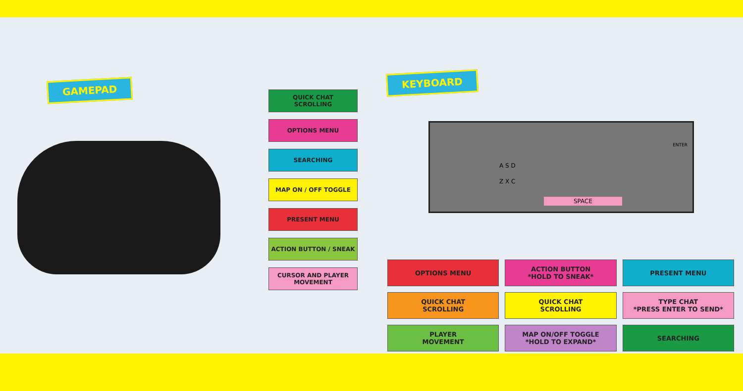GAMEPAD
QUICK CHAT
SCROLLING
OPTIONS MENU
SEARCHING
MAP ON / OFF TOGGLE
PRESENT MENU
ACTION BUTTON / SNEAK
CURSOR AND PLAYER
MOVEMENT
KEYBOARD
A S D
Z X C
ENTER
SPACE
OPTIONS MENU
ACTION BUTTON
*HOLD TO SNEAK*
PRESENT MENU
QUICK CHAT
SCROLLING
QUICK CHAT
SCROLLING
TYPE CHAT
*PRESS ENTER TO SEND*
PLAYER
MOVEMENT
MAP ON/OFF TOGGLE
*HOLD TO EXPAND*
SEARCHING